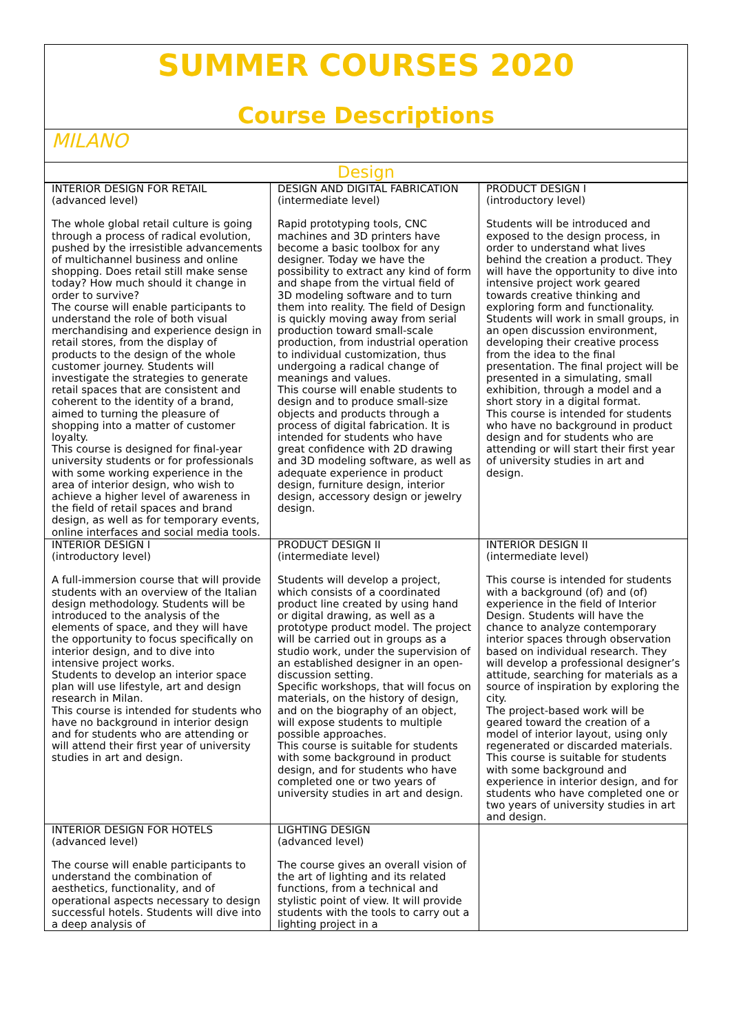SUMMER COURSES 2020
Course Descriptions
MILANO
Design
| INTERIOR DESIGN FOR RETAIL (advanced level) The whole global retail culture is going through a process of radical evolution, pushed by the irresistible advancements of multichannel business and online shopping. Does retail still make sense today? How much should it change in order to survive? The course will enable participants to understand the role of both visual merchandising and experience design in retail stores, from the display of products to the design of the whole customer journey. Students will investigate the strategies to generate retail spaces that are consistent and coherent to the identity of a brand, aimed to turning the pleasure of shopping into a matter of customer loyalty. This course is designed for final-year university students or for professionals with some working experience in the area of interior design, who wish to achieve a higher level of awareness in the field of retail spaces and brand design, as well as for temporary events, online interfaces and social media tools. | DESIGN AND DIGITAL FABRICATION (intermediate level) Rapid prototyping tools, CNC machines and 3D printers have become a basic toolbox for any designer. Today we have the possibility to extract any kind of form and shape from the virtual field of 3D modeling software and to turn them into reality. The field of Design is quickly moving away from serial production toward small-scale production, from industrial operation to individual customization, thus undergoing a radical change of meanings and values. This course will enable students to design and to produce small-size objects and products through a process of digital fabrication. It is intended for students who have great confidence with 2D drawing and 3D modeling software, as well as adequate experience in product design, furniture design, interior design, accessory design or jewelry design. | PRODUCT DESIGN I (introductory level) Students will be introduced and exposed to the design process, in order to understand what lives behind the creation a product. They will have the opportunity to dive into intensive project work geared towards creative thinking and exploring form and functionality. Students will work in small groups, in an open discussion environment, developing their creative process from the idea to the final presentation. The final project will be presented in a simulating, small exhibition, through a model and a short story in a digital format. This course is intended for students who have no background in product design and for students who are attending or will start their first year of university studies in art and design. |
| INTERIOR DESIGN I (introductory level) A full-immersion course that will provide students with an overview of the Italian design methodology. Students will be introduced to the analysis of the elements of space, and they will have the opportunity to focus specifically on interior design, and to dive into intensive project works. Students to develop an interior space plan will use lifestyle, art and design research in Milan. This course is intended for students who have no background in interior design and for students who are attending or will attend their first year of university studies in art and design. | PRODUCT DESIGN II (intermediate level) Students will develop a project, which consists of a coordinated product line created by using hand or digital drawing, as well as a prototype product model. The project will be carried out in groups as a studio work, under the supervision of an established designer in an open-discussion setting. Specific workshops, that will focus on materials, on the history of design, and on the biography of an object, will expose students to multiple possible approaches. This course is suitable for students with some background in product design, and for students who have completed one or two years of university studies in art and design. | INTERIOR DESIGN II (intermediate level) This course is intended for students with a background (of) and (of) experience in the field of Interior Design. Students will have the chance to analyze contemporary interior spaces through observation based on individual research. They will develop a professional designer’s attitude, searching for materials as a source of inspiration by exploring the city. The project-based work will be geared toward the creation of a model of interior layout, using only regenerated or discarded materials. This course is suitable for students with some background and experience in interior design, and for students who have completed one or two years of university studies in art and design. |
| INTERIOR DESIGN FOR HOTELS (advanced level) The course will enable participants to understand the combination of aesthetics, functionality, and of operational aspects necessary to design successful hotels. Students will dive into a deep analysis of | LIGHTING DESIGN (advanced level) The course gives an overall vision of the art of lighting and its related functions, from a technical and stylistic point of view. It will provide students with the tools to carry out a lighting project in a | |